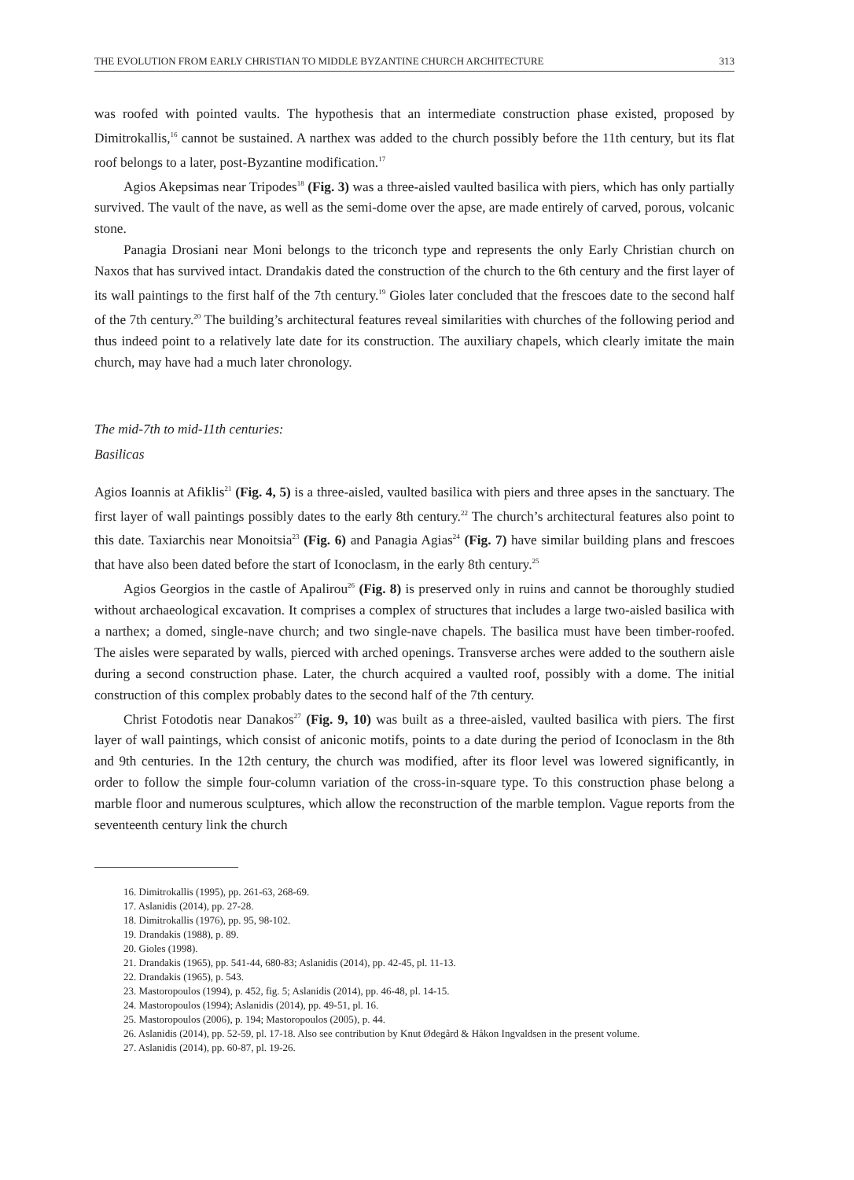THE EVOLUTION FROM EARLY CHRISTIAN TO MIDDLE BYZANTINE CHURCH ARCHITECTURE 313
was roofed with pointed vaults. The hypothesis that an intermediate construction phase existed, proposed by Dimitrokallis,<sup>16</sup> cannot be sustained. A narthex was added to the church possibly before the 11th century, but its flat roof belongs to a later, post-Byzantine modification.<sup>17</sup>
Agios Akepsimas near Tripodes<sup>18</sup> (Fig. 3) was a three-aisled vaulted basilica with piers, which has only partially survived. The vault of the nave, as well as the semi-dome over the apse, are made entirely of carved, porous, volcanic stone.
Panagia Drosiani near Moni belongs to the triconch type and represents the only Early Christian church on Naxos that has survived intact. Drandakis dated the construction of the church to the 6th century and the first layer of its wall paintings to the first half of the 7th century.<sup>19</sup> Gioles later concluded that the frescoes date to the second half of the 7th century.<sup>20</sup> The building’s architectural features reveal similarities with churches of the following period and thus indeed point to a relatively late date for its construction. The auxiliary chapels, which clearly imitate the main church, may have had a much later chronology.
The mid-7th to mid-11th centuries:
Basilicas
Agios Ioannis at Afiklis<sup>21</sup> (Fig. 4, 5) is a three-aisled, vaulted basilica with piers and three apses in the sanctuary. The first layer of wall paintings possibly dates to the early 8th century.<sup>22</sup> The church’s architectural features also point to this date. Taxiarchis near Monoitsia<sup>23</sup> (Fig. 6) and Panagia Agias<sup>24</sup> (Fig. 7) have similar building plans and frescoes that have also been dated before the start of Iconoclasm, in the early 8th century.<sup>25</sup>
Agios Georgios in the castle of Apalirou<sup>26</sup> (Fig. 8) is preserved only in ruins and cannot be thoroughly studied without archaeological excavation. It comprises a complex of structures that includes a large two-aisled basilica with a narthex; a domed, single-nave church; and two single-nave chapels. The basilica must have been timber-roofed. The aisles were separated by walls, pierced with arched openings. Transverse arches were added to the southern aisle during a second construction phase. Later, the church acquired a vaulted roof, possibly with a dome. The initial construction of this complex probably dates to the second half of the 7th century.
Christ Fotodotis near Danakos<sup>27</sup> (Fig. 9, 10) was built as a three-aisled, vaulted basilica with piers. The first layer of wall paintings, which consist of aniconic motifs, points to a date during the period of Iconoclasm in the 8th and 9th centuries. In the 12th century, the church was modified, after its floor level was lowered significantly, in order to follow the simple four-column variation of the cross-in-square type. To this construction phase belong a marble floor and numerous sculptures, which allow the reconstruction of the marble templon. Vague reports from the seventeenth century link the church
16. Dimitrokallis (1995), pp. 261-63, 268-69.
17. Aslanidis (2014), pp. 27-28.
18. Dimitrokallis (1976), pp. 95, 98-102.
19. Drandakis (1988), p. 89.
20. Gioles (1998).
21. Drandakis (1965), pp. 541-44, 680-83; Aslanidis (2014), pp. 42-45, pl. 11-13.
22. Drandakis (1965), p. 543.
23. Mastoropoulos (1994), p. 452, fig. 5; Aslanidis (2014), pp. 46-48, pl. 14-15.
24. Mastoropoulos (1994); Aslanidis (2014), pp. 49-51, pl. 16.
25. Mastoropoulos (2006), p. 194; Mastoropoulos (2005), p. 44.
26. Aslanidis (2014), pp. 52-59, pl. 17-18. Also see contribution by Knut Ødegård & Håkon Ingvaldsen in the present volume.
27. Aslanidis (2014), pp. 60-87, pl. 19-26.